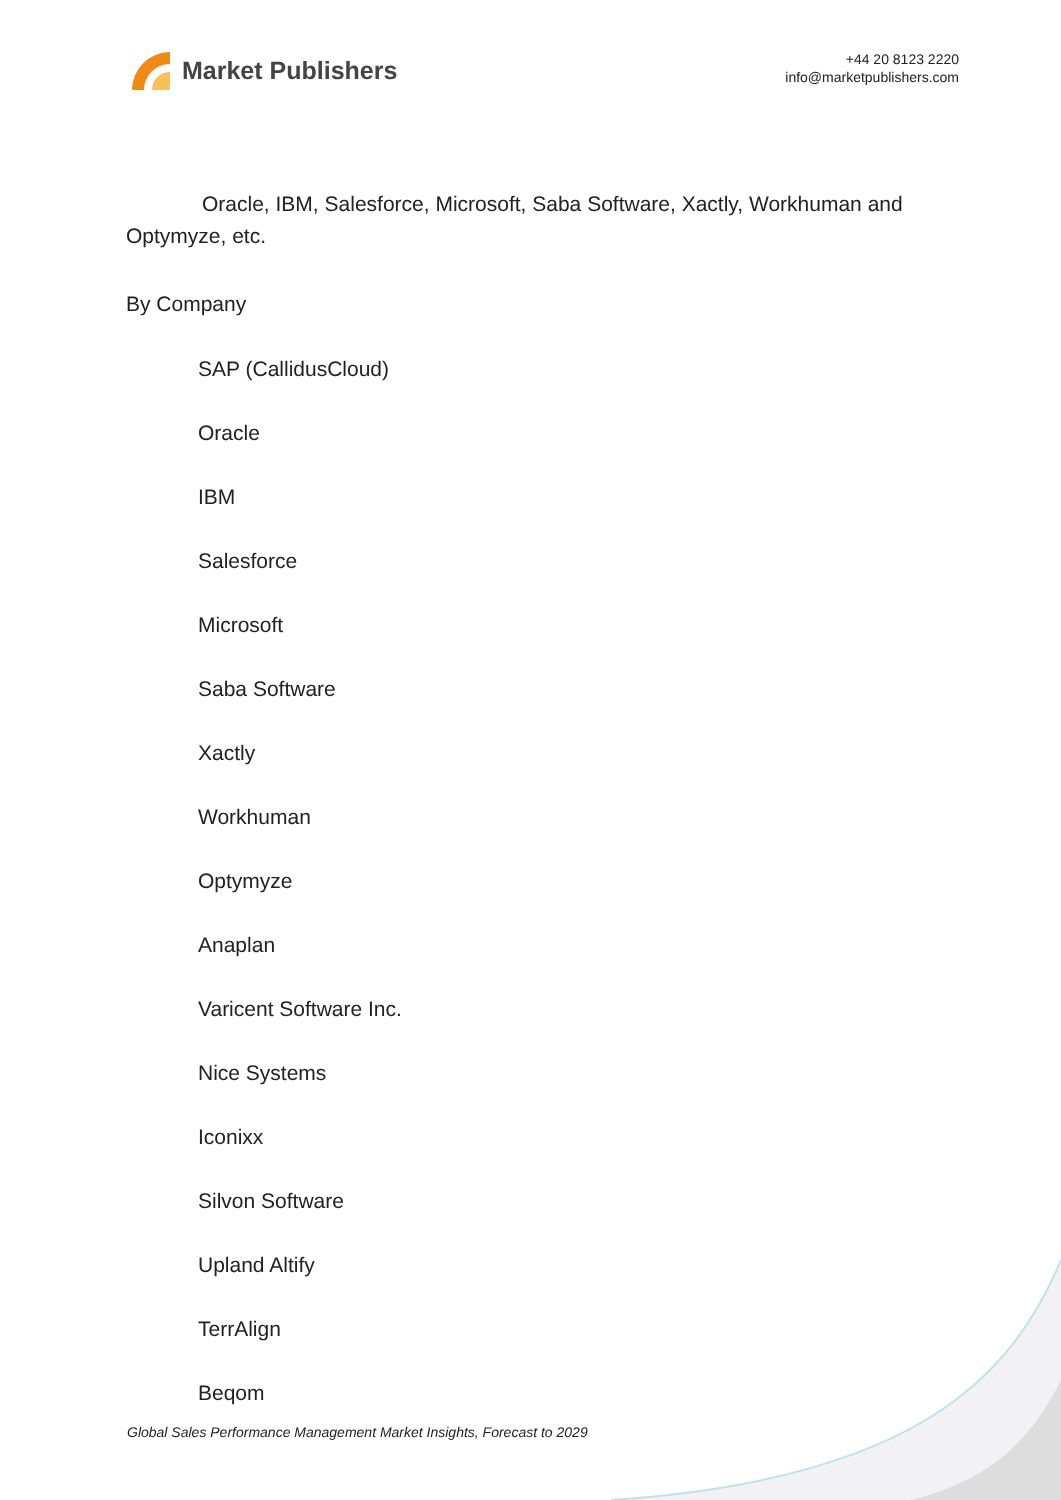Market Publishers
+44 20 8123 2220
info@marketpublishers.com
Oracle, IBM, Salesforce, Microsoft, Saba Software, Xactly, Workhuman and Optymyze, etc.
By Company
SAP (CallidusCloud)
Oracle
IBM
Salesforce
Microsoft
Saba Software
Xactly
Workhuman
Optymyze
Anaplan
Varicent Software Inc.
Nice Systems
Iconixx
Silvon Software
Upland Altify
TerrAlign
Beqom
Global Sales Performance Management Market Insights, Forecast to 2029